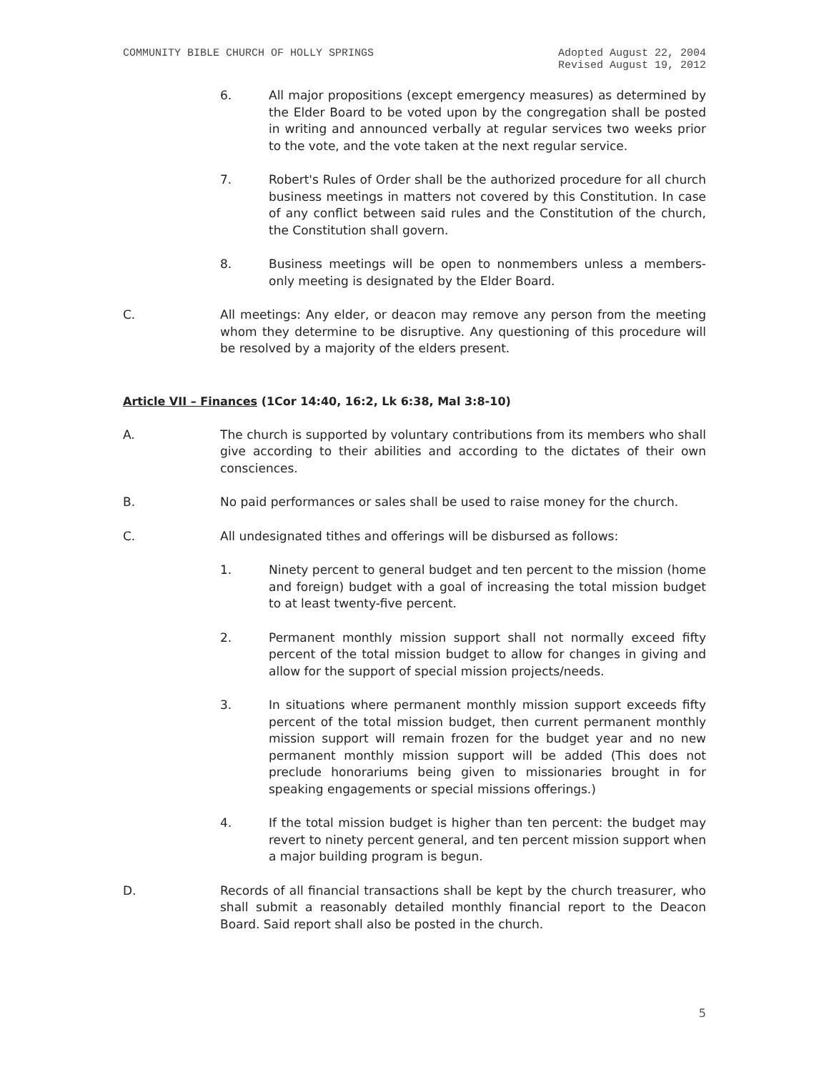COMMUNITY BIBLE CHURCH OF HOLLY SPRINGS
Adopted August 22, 2004
Revised August 19, 2012
6. All major propositions (except emergency measures) as determined by the Elder Board to be voted upon by the congregation shall be posted in writing and announced verbally at regular services two weeks prior to the vote, and the vote taken at the next regular service.
7. Robert's Rules of Order shall be the authorized procedure for all church business meetings in matters not covered by this Constitution. In case of any conflict between said rules and the Constitution of the church, the Constitution shall govern.
8. Business meetings will be open to nonmembers unless a members-only meeting is designated by the Elder Board.
C. All meetings: Any elder, or deacon may remove any person from the meeting whom they determine to be disruptive. Any questioning of this procedure will be resolved by a majority of the elders present.
Article VII – Finances (1Cor 14:40, 16:2, Lk 6:38, Mal 3:8-10)
A. The church is supported by voluntary contributions from its members who shall give according to their abilities and according to the dictates of their own consciences.
B. No paid performances or sales shall be used to raise money for the church.
C. All undesignated tithes and offerings will be disbursed as follows:
1. Ninety percent to general budget and ten percent to the mission (home and foreign) budget with a goal of increasing the total mission budget to at least twenty-five percent.
2. Permanent monthly mission support shall not normally exceed fifty percent of the total mission budget to allow for changes in giving and allow for the support of special mission projects/needs.
3. In situations where permanent monthly mission support exceeds fifty percent of the total mission budget, then current permanent monthly mission support will remain frozen for the budget year and no new permanent monthly mission support will be added (This does not preclude honorariums being given to missionaries brought in for speaking engagements or special missions offerings.)
4. If the total mission budget is higher than ten percent: the budget may revert to ninety percent general, and ten percent mission support when a major building program is begun.
D. Records of all financial transactions shall be kept by the church treasurer, who shall submit a reasonably detailed monthly financial report to the Deacon Board. Said report shall also be posted in the church.
5